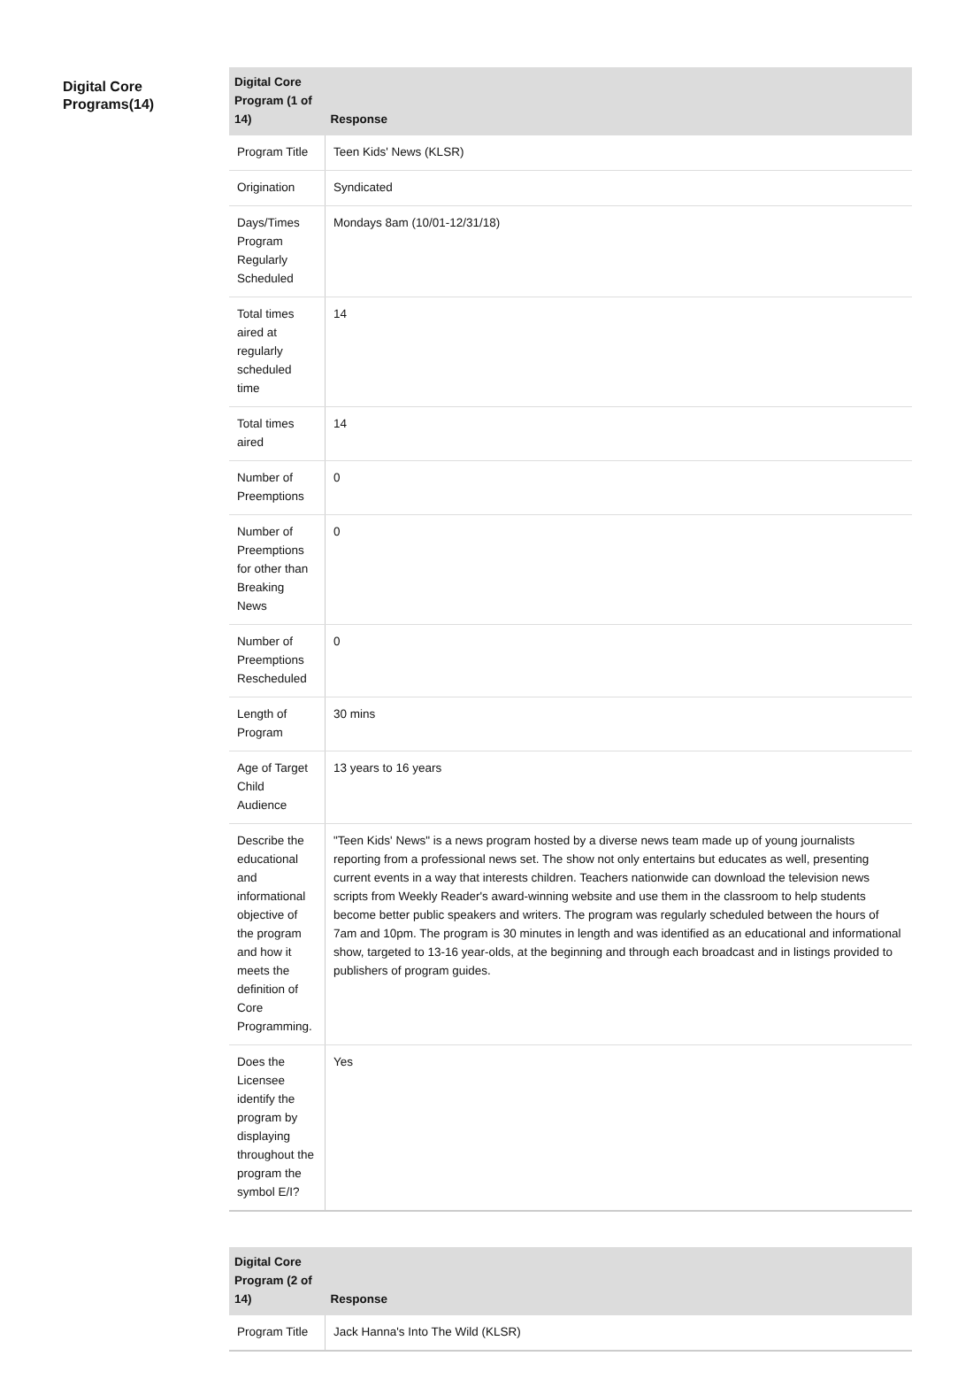Digital Core Programs(14)
| Digital Core Program (1 of 14) | Response |
| --- | --- |
| Program Title | Teen Kids' News (KLSR) |
| Origination | Syndicated |
| Days/Times Program Regularly Scheduled | Mondays 8am (10/01-12/31/18) |
| Total times aired at regularly scheduled time | 14 |
| Total times aired | 14 |
| Number of Preemptions | 0 |
| Number of Preemptions for other than Breaking News | 0 |
| Number of Preemptions Rescheduled | 0 |
| Length of Program | 30 mins |
| Age of Target Child Audience | 13 years to 16 years |
| Describe the educational and informational objective of the program and how it meets the definition of Core Programming. | "Teen Kids' News" is a news program hosted by a diverse news team made up of young journalists reporting from a professional news set. The show not only entertains but educates as well, presenting current events in a way that interests children. Teachers nationwide can download the television news scripts from Weekly Reader's award-winning website and use them in the classroom to help students become better public speakers and writers. The program was regularly scheduled between the hours of 7am and 10pm. The program is 30 minutes in length and was identified as an educational and informational show, targeted to 13-16 year-olds, at the beginning and through each broadcast and in listings provided to publishers of program guides. |
| Does the Licensee identify the program by displaying throughout the program the symbol E/I? | Yes |
| Digital Core Program (2 of 14) | Response |
| --- | --- |
| Program Title | Jack Hanna's Into The Wild (KLSR) |